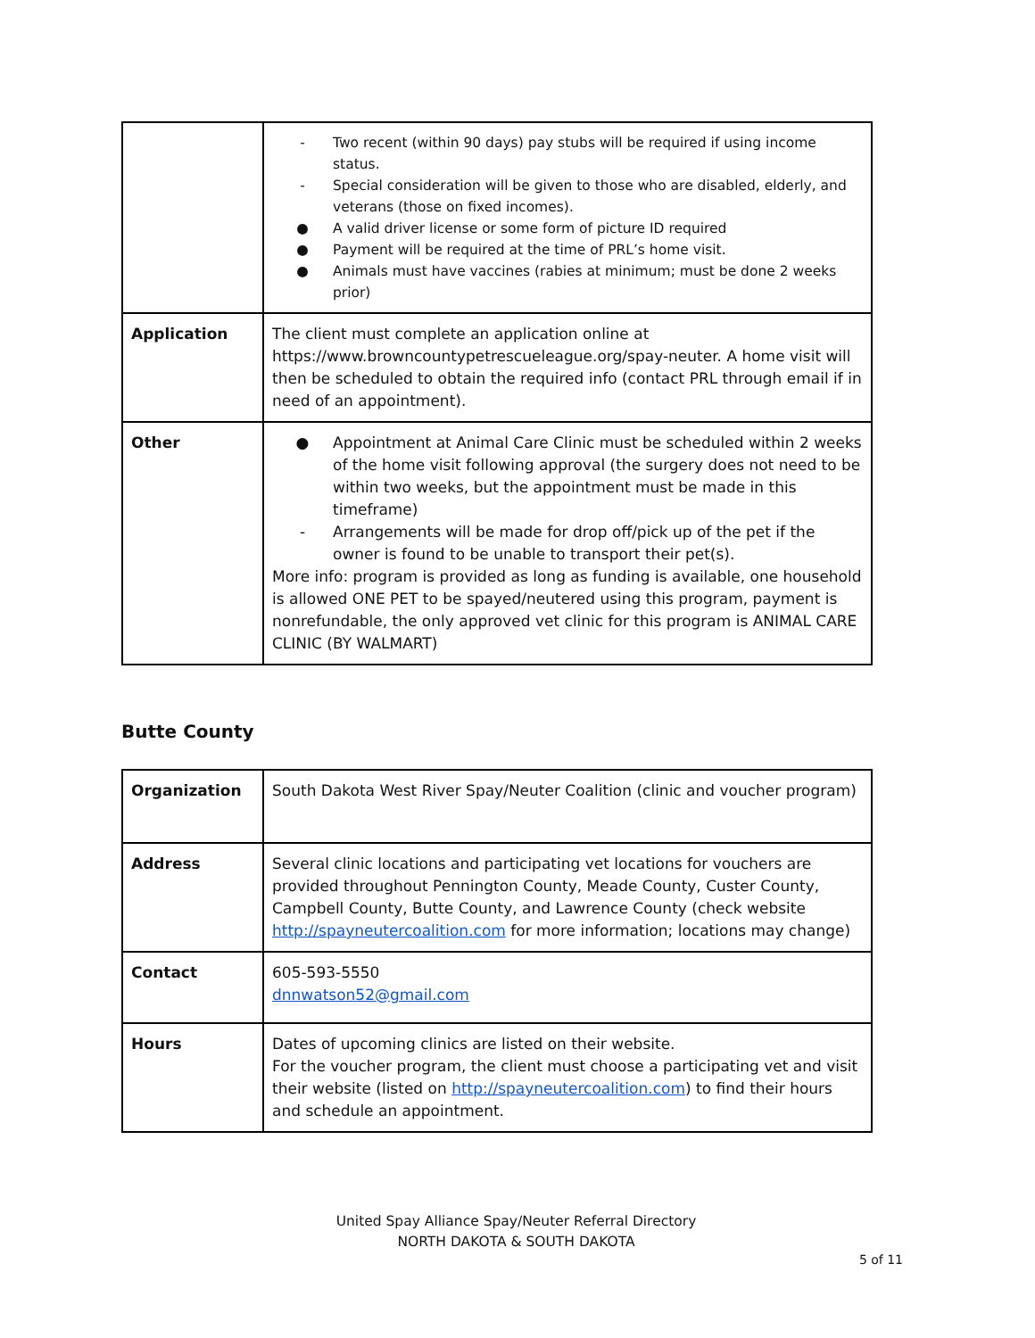| | - Two recent (within 90 days) pay stubs will be required if using income status. - Special consideration will be given to those who are disabled, elderly, and veterans (those on fixed incomes). ● A valid driver license or some form of picture ID required ● Payment will be required at the time of PRL’s home visit. ● Animals must have vaccines (rabies at minimum; must be done 2 weeks prior) |
| Application | The client must complete an application online at https://www.browncountypetrescueleague.org/spay-neuter. A home visit will then be scheduled to obtain the required info (contact PRL through email if in need of an appointment). |
| Other | ● Appointment at Animal Care Clinic must be scheduled within 2 weeks of the home visit following approval (the surgery does not need to be within two weeks, but the appointment must be made in this timeframe) - Arrangements will be made for drop off/pick up of the pet if the owner is found to be unable to transport their pet(s). More info: program is provided as long as funding is available, one household is allowed ONE PET to be spayed/neutered using this program, payment is nonrefundable, the only approved vet clinic for this program is ANIMAL CARE CLINIC (BY WALMART) |
Butte County
| Organization | South Dakota West River Spay/Neuter Coalition (clinic and voucher program) |
| Address | Several clinic locations and participating vet locations for vouchers are provided throughout Pennington County, Meade County, Custer County, Campbell County, Butte County, and Lawrence County (check website http://spayneutercoalition.com for more information; locations may change) |
| Contact | 605-593-5550 dnnwatson52@gmail.com |
| Hours | Dates of upcoming clinics are listed on their website. For the voucher program, the client must choose a participating vet and visit their website (listed on http://spayneutercoalition.com ) to find their hours and schedule an appointment. |
United Spay Alliance Spay/Neuter Referral Directory
NORTH DAKOTA & SOUTH DAKOTA
5 of 11